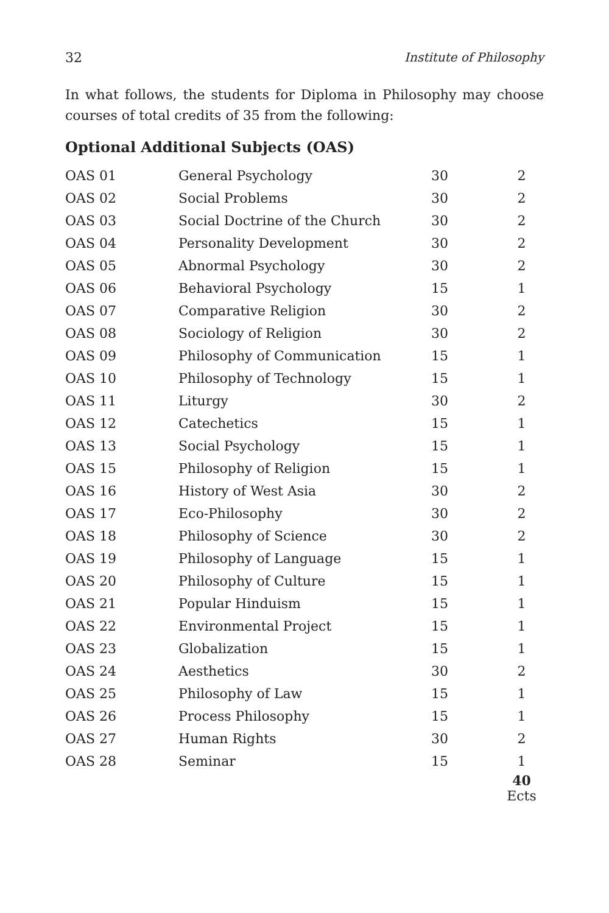32 Institute of Philosophy
In what follows, the students for Diploma in Philosophy may choose courses of total credits of 35 from the following:
Optional Additional Subjects (OAS)
| OAS 01 | General Psychology | 30 | 2 |
| OAS 02 | Social Problems | 30 | 2 |
| OAS 03 | Social Doctrine of the Church | 30 | 2 |
| OAS 04 | Personality Development | 30 | 2 |
| OAS 05 | Abnormal Psychology | 30 | 2 |
| OAS 06 | Behavioral Psychology | 15 | 1 |
| OAS 07 | Comparative Religion | 30 | 2 |
| OAS 08 | Sociology of Religion | 30 | 2 |
| OAS 09 | Philosophy of Communication | 15 | 1 |
| OAS 10 | Philosophy of Technology | 15 | 1 |
| OAS 11 | Liturgy | 30 | 2 |
| OAS 12 | Catechetics | 15 | 1 |
| OAS 13 | Social Psychology | 15 | 1 |
| OAS 15 | Philosophy of Religion | 15 | 1 |
| OAS 16 | History of West Asia | 30 | 2 |
| OAS 17 | Eco-Philosophy | 30 | 2 |
| OAS 18 | Philosophy of Science | 30 | 2 |
| OAS 19 | Philosophy of Language | 15 | 1 |
| OAS 20 | Philosophy of Culture | 15 | 1 |
| OAS 21 | Popular Hinduism | 15 | 1 |
| OAS 22 | Environmental Project | 15 | 1 |
| OAS 23 | Globalization | 15 | 1 |
| OAS 24 | Aesthetics | 30 | 2 |
| OAS 25 | Philosophy of Law | 15 | 1 |
| OAS 26 | Process Philosophy | 15 | 1 |
| OAS 27 | Human Rights | 30 | 2 |
| OAS 28 | Seminar | 15 | 1 |
| | | | 40 Ects |